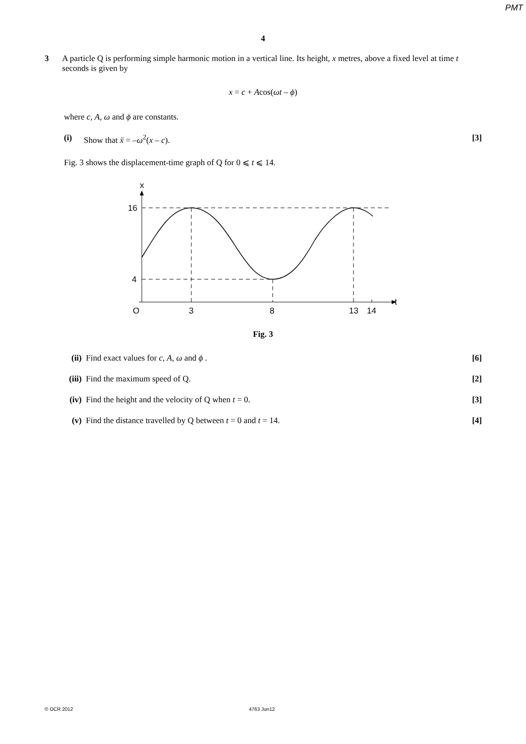PMT
4
3 A particle Q is performing simple harmonic motion in a vertical line. Its height, x metres, above a fixed level at time t seconds is given by
x = c + Acos(ωt – ϕ)
where c, A, ω and ϕ are constants.
(i) Show that ẍ = –ω<sup>2</sup>(x – c). [3]
Fig. 3 shows the displacement-time graph of Q for 0 ⩽ t ⩽ 14.
x
t
16
4
O
3
8
13
14
Fig. 3
(ii)
Find exact values for c, A, ω and ϕ .
[6]
(iii)
Find the maximum speed of Q. [2]
(iv)
Find the height and the velocity of Q when t = 0.
[3]
(v) Find the distance travelled by Q between t = 0 and t = 14.
[4]
© OCR 2012 4763 Jun12